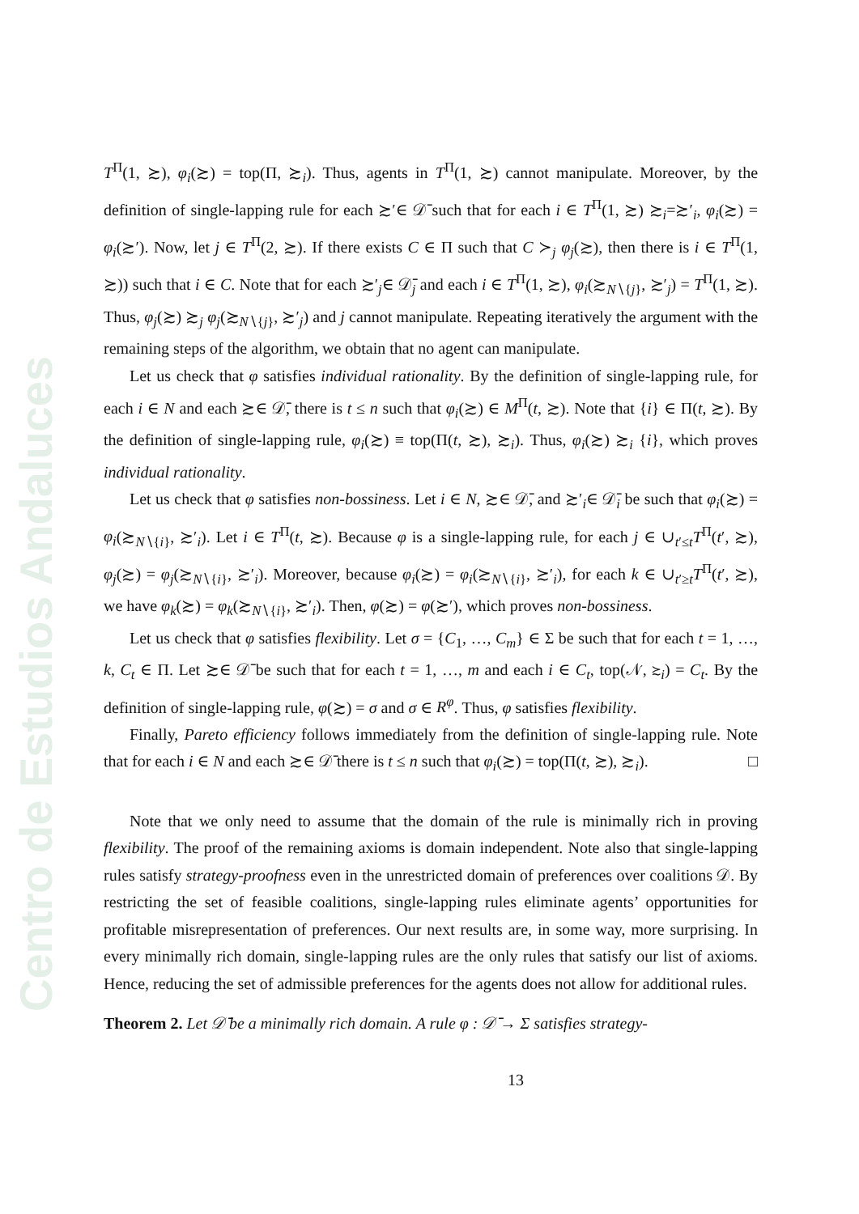Centro de Estudios Andaluces
T<sup>Π</sup>(1, ≿), φ<sub>i</sub>(≿) = top(Π, ≿<sub>i</sub>). Thus, agents in T<sup>Π</sup>(1, ≿) cannot manipulate. Moreover, by the definition of single-lapping rule for each ≿′∈ 𝒟̄ such that for each i ∈ T<sup>Π</sup>(1, ≿) ≿<sub>i</sub>=≿′<sub>i</sub>, φ<sub>i</sub>(≿) = φ<sub>i</sub>(≿′). Now, let j ∈ T<sup>Π</sup>(2, ≿). If there exists C ∈ Π such that C ≻<sub>j</sub> φ<sub>j</sub>(≿), then there is i ∈ T<sup>Π</sup>(1, ≿)) such that i ∈ C. Note that for each ≿′<sub>j</sub>∈ 𝒟̄<sub>j</sub> and each i ∈ T<sup>Π</sup>(1, ≿), φ<sub>i</sub>(≿<sub>N∖{j}</sub>, ≿′<sub>j</sub>) = T<sup>Π</sup>(1, ≿). Thus, φ<sub>j</sub>(≿) ≿<sub>j</sub> φ<sub>j</sub>(≿<sub>N∖{j}</sub>, ≿′<sub>j</sub>) and j cannot manipulate. Repeating iteratively the argument with the remaining steps of the algorithm, we obtain that no agent can manipulate.
Let us check that φ satisfies individual rationality. By the definition of single-lapping rule, for each i ∈ N and each ≿∈ 𝒟̄, there is t ≤ n such that φ<sub>i</sub>(≿) ∈ M<sup>Π</sup>(t, ≿). Note that {i} ∈ Π(t, ≿). By the definition of single-lapping rule, φ<sub>i</sub>(≿) ≡ top(Π(t, ≿), ≿<sub>i</sub>). Thus, φ<sub>i</sub>(≿) ≿<sub>i</sub> {i}, which proves individual rationality.
Let us check that φ satisfies non-bossiness. Let i ∈ N, ≿∈ 𝒟̄, and ≿′<sub>i</sub>∈ 𝒟̄<sub>i</sub> be such that φ<sub>i</sub>(≿) = φ<sub>i</sub>(≿<sub>N∖{i}</sub>, ≿′<sub>i</sub>). Let i ∈ T<sup>Π</sup>(t, ≿). Because φ is a single-lapping rule, for each j ∈ ∪<sub>t′≤t</sub>T<sup>Π</sup>(t′, ≿), φ<sub>j</sub>(≿) = φ<sub>j</sub>(≿<sub>N∖{i}</sub>, ≿′<sub>i</sub>). Moreover, because φ<sub>i</sub>(≿) = φ<sub>i</sub>(≿<sub>N∖{i}</sub>, ≿′<sub>i</sub>), for each k ∈ ∪<sub>t′≥t</sub>T<sup>Π</sup>(t′, ≿), we have φ<sub>k</sub>(≿) = φ<sub>k</sub>(≿<sub>N∖{i}</sub>, ≿′<sub>i</sub>). Then, φ(≿) = φ(≿′), which proves non-bossiness.
Let us check that φ satisfies flexibility. Let σ = {C<sub>1</sub>, …, C<sub>m</sub>} ∈ Σ be such that for each t = 1, …, k, C<sub>t</sub> ∈ Π. Let ≿∈ 𝒟̄ be such that for each t = 1, …, m and each i ∈ C<sub>t</sub>, top(𝒩, ≿<sub>i</sub>) = C<sub>t</sub>. By the definition of single-lapping rule, φ(≿) = σ and σ ∈ R<sup>φ</sup>. Thus, φ satisfies flexibility.
Finally, Pareto efficiency follows immediately from the definition of single-lapping rule. Note that for each i ∈ N and each ≿∈ 𝒟̄ there is t ≤ n such that φ<sub>i</sub>(≿) = top(Π(t, ≿), ≿<sub>i</sub>). □
Note that we only need to assume that the domain of the rule is minimally rich in proving flexibility. The proof of the remaining axioms is domain independent. Note also that single-lapping rules satisfy strategy-proofness even in the unrestricted domain of preferences over coalitions 𝒟. By restricting the set of feasible coalitions, single-lapping rules eliminate agents’ opportunities for profitable misrepresentation of preferences. Our next results are, in some way, more surprising. In every minimally rich domain, single-lapping rules are the only rules that satisfy our list of axioms. Hence, reducing the set of admissible preferences for the agents does not allow for additional rules.
Theorem 2. Let 𝒟̄ be a minimally rich domain. A rule φ : 𝒟̄ → Σ satisfies strategy-
13